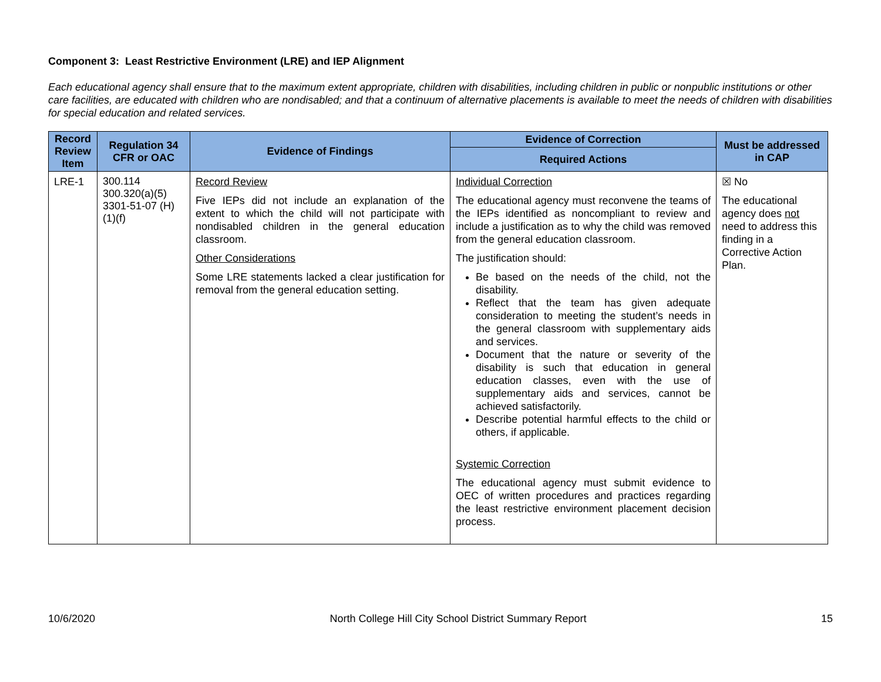Component 3: Least Restrictive Environment (LRE) and IEP Alignment
Each educational agency shall ensure that to the maximum extent appropriate, children with disabilities, including children in public or nonpublic institutions or other care facilities, are educated with children who are nondisabled; and that a continuum of alternative placements is available to meet the needs of children with disabilities for special education and related services.
| Record Review Item | Regulation 34 CFR or OAC | Evidence of Findings | Evidence of Correction | Must be addressed in CAP |
| --- | --- | --- | --- | --- |
| | | | Required Actions | |
| LRE-1 | 300.114 300.320(a)(5) 3301-51-07 (H)(1)(f) | Record Review Five IEPs did not include an explanation of the extent to which the child will not participate with nondisabled children in the general education classroom. Other Considerations Some LRE statements lacked a clear justification for removal from the general education setting. | Individual Correction The educational agency must reconvene the teams of the IEPs identified as noncompliant to review and include a justification as to why the child was removed from the general education classroom. The justification should: Be based on the needs of the child, not the disability. Reflect that the team has given adequate consideration to meeting the student’s needs in the general classroom with supplementary aids and services. Document that the nature or severity of the disability is such that education in general education classes, even with the use of supplementary aids and services, cannot be achieved satisfactorily. Describe potential harmful effects to the child or others, if applicable. Systemic Correction The educational agency must submit evidence to OEC of written procedures and practices regarding the least restrictive environment placement decision process. | ☒ No The educational agency does not need to address this finding in a Corrective Action Plan. |
10/6/2020 North College Hill City School District Summary Report 15